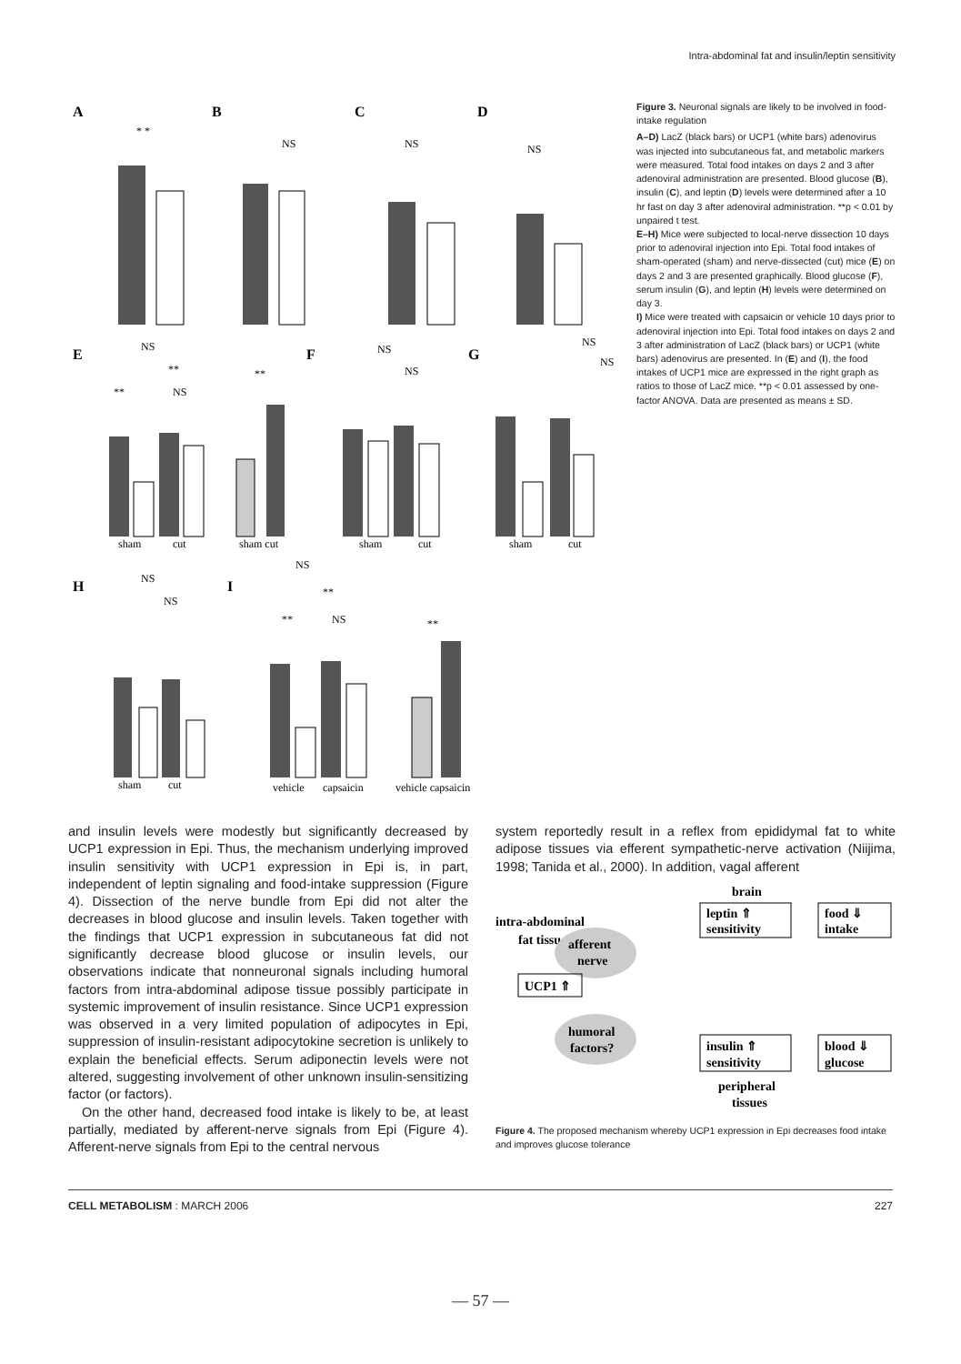Intra-abdominal fat and insulin/leptin sensitivity
A
B
C
D
E
F
G
H
I
* *
NS
NS
NS
NS
**
**
NS
**
NS
NS
NS
NS
NS
NS
NS
**
**
NS
**
sham
cut
sham cut
sham
cut
sham
cut
sham
cut
vehicle
capsaicin
vehicle capsaicin
Figure 3. Neuronal signals are likely to be involved in food-intake regulation
A–D) LacZ (black bars) or UCP1 (white bars) adenovirus was injected into subcutaneous fat, and metabolic markers were measured. Total food intakes on days 2 and 3 after adenoviral administration are presented. Blood glucose (B), insulin (C), and leptin (D) levels were determined after a 10 hr fast on day 3 after adenoviral administration. **p < 0.01 by unpaired t test.
E–H) Mice were subjected to local-nerve dissection 10 days prior to adenoviral injection into Epi. Total food intakes of sham-operated (sham) and nerve-dissected (cut) mice (E) on days 2 and 3 are presented graphically. Blood glucose (F), serum insulin (G), and leptin (H) levels were determined on day 3.
I) Mice were treated with capsaicin or vehicle 10 days prior to adenoviral injection into Epi. Total food intakes on days 2 and 3 after administration of LacZ (black bars) or UCP1 (white bars) adenovirus are presented. In (E) and (I), the food intakes of UCP1 mice are expressed in the right graph as ratios to those of LacZ mice. **p < 0.01 assessed by one-factor ANOVA. Data are presented as means ± SD.
and insulin levels were modestly but significantly decreased by UCP1 expression in Epi. Thus, the mechanism underlying improved insulin sensitivity with UCP1 expression in Epi is, in part, independent of leptin signaling and food-intake suppression (Figure 4). Dissection of the nerve bundle from Epi did not alter the decreases in blood glucose and insulin levels. Taken together with the findings that UCP1 expression in subcutaneous fat did not significantly decrease blood glucose or insulin levels, our observations indicate that nonneuronal signals including humoral factors from intra-abdominal adipose tissue possibly participate in systemic improvement of insulin resistance. Since UCP1 expression was observed in a very limited population of adipocytes in Epi, suppression of insulin-resistant adipocytokine secretion is unlikely to explain the beneficial effects. Serum adiponectin levels were not altered, suggesting involvement of other unknown insulin-sensitizing factor (or factors).
On the other hand, decreased food intake is likely to be, at least partially, mediated by afferent-nerve signals from Epi (Figure 4). Afferent-nerve signals from Epi to the central nervous
system reportedly result in a reflex from epididymal fat to white adipose tissues via efferent sympathetic-nerve activation (Niijima, 1998; Tanida et al., 2000). In addition, vagal afferent
brain
leptin ⇑
sensitivity
food ⇓
intake
intra-abdominal
fat tissue
afferent
nerve
UCP1 ⇑
humoral
factors?
insulin ⇑
sensitivity
blood ⇓
glucose
peripheral
tissues
Figure 4. The proposed mechanism whereby UCP1 expression in Epi decreases food intake and improves glucose tolerance
CELL METABOLISM : MARCH 2006 227
— 57 —